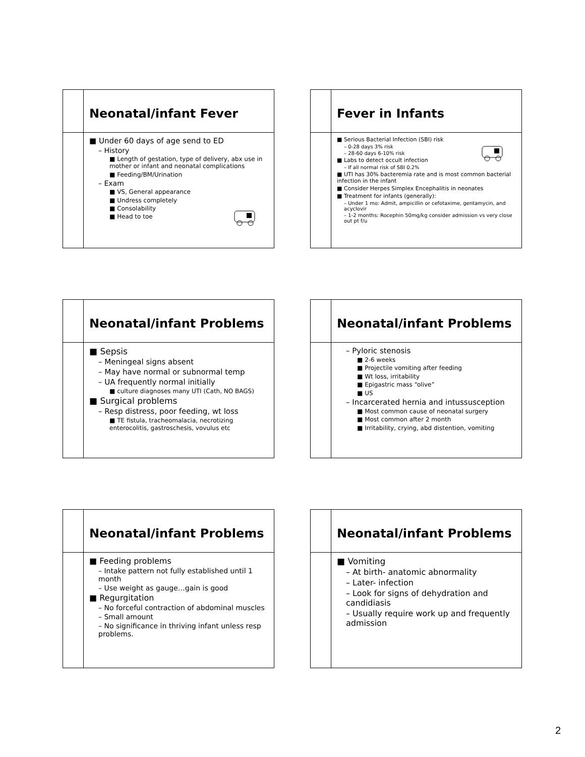Neonatal/infant Fever
■ Under 60 days of age send to ED
– History
■ Length of gestation, type of delivery, abx use in mother or infant and neonatal complications
■ Feeding/BM/Urination
– Exam
■ VS, General appearance
■ Undress completely
■ Consolability
■ Head to toe
Fever in Infants
■ Serious Bacterial Infection (SBI) risk
– 0-28 days 3% risk
– 28-60 days 6-10% risk
■ Labs to detect occult infection
– If all normal risk of SBI 0.2%
■ UTI has 30% bacteremia rate and is most common bacterial infection in the infant
■ Consider Herpes Simplex Encephalitis in neonates
■ Treatment for infants (generally):
– Under 1 mo: Admit, ampicillin or cefotaxime, gentamycin, and acyclovir
– 1-2 months: Rocephin 50mg/kg consider admission vs very close out pt f/u
Neonatal/infant Problems
■ Sepsis
– Meningeal signs absent
– May have normal or subnormal temp
– UA frequently normal initially
■ culture diagnoses many UTI (Cath, NO BAGS)
■ Surgical problems
– Resp distress, poor feeding, wt loss
■ TE fistula, tracheomalacia, necrotizing enterocolitis, gastroschesis, vovulus etc
Neonatal/infant Problems
– Pyloric stenosis
■ 2-6 weeks
■ Projectile vomiting after feeding
■ Wt loss, irritability
■ Epigastric mass “olive”
■ US
– Incarcerated hernia and intussusception
■ Most common cause of neonatal surgery
■ Most common after 2 month
■ Irritability, crying, abd distention, vomiting
Neonatal/infant Problems
■ Feeding problems
– Intake pattern not fully established until 1 month
– Use weight as gauge…gain is good
■ Regurgitation
– No forceful contraction of abdominal muscles
– Small amount
– No significance in thriving infant unless resp problems.
Neonatal/infant Problems
■ Vomiting
– At birth- anatomic abnormality
– Later- infection
– Look for signs of dehydration and candidiasis
– Usually require work up and frequently admission
2